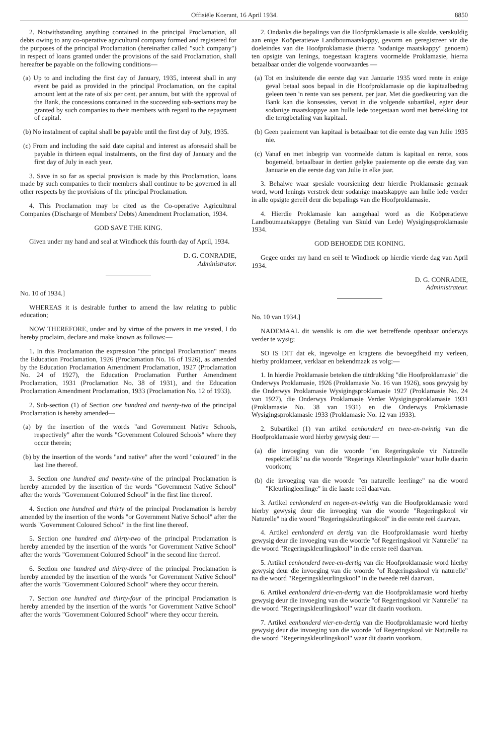Offisiële Koerant, 16 April 1934. 8850
2. Notwithstanding anything contained in the principal Proclamation, all debts owing to any co-operative agricultural company formed and registered for the purposes of the principal Proclamation (hereinafter called "such company") in respect of loans granted under the provisions of the said Proclamation, shall hereafter be payable on the following conditions—
(a) Up to and including the first day of January, 1935, interest shall in any event be paid as provided in the principal Proclamation, on the capital amount lent at the rate of six per cent. per annum, but with the approval of the Bank, the concessions contained in the succeeding sub-sections may be granted by such companies to their members with regard to the repayment of capital.
(b) No instalment of capital shall be payable until the first day of July, 1935.
(c) From and including the said date capital and interest as aforesaid shall be payable in thirteen equal instalments, on the first day of January and the first day of July in each year.
3. Save in so far as special provision is made by this Proclamation, loans made by such companies to their members shall continue to be governed in all other respects by the provisions of the principal Proclamation.
4. This Proclamation may be cited as the Co-operative Agricultural Companies (Discharge of Members' Debts) Amendment Proclamation, 1934.
GOD SAVE THE KING.
Given under my hand and seal at Windhoek this fourth day of April, 1934.
D. G. CONRADIE,
Administrator.
No. 10 of 1934.]
WHEREAS it is desirable further to amend the law relating to public education;
NOW THEREFORE, under and by virtue of the powers in me vested, I do hereby proclaim, declare and make known as follows:—
1. In this Proclamation the expression "the principal Proclamation" means the Education Proclamation, 1926 (Proclamation No. 16 of 1926), as amended by the Education Proclamation Amendment Proclamation, 1927 (Proclamation No. 24 of 1927), the Education Proclamation Further Amendment Proclamation, 1931 (Proclamation No. 38 of 1931), and the Education Proclamation Amendment Proclamation, 1933 (Proclamation No. 12 of 1933).
2. Sub-section (1) of Section one hundred and twenty-two of the principal Proclamation is hereby amended—
(a) by the insertion of the words "and Government Native Schools, respectively" after the words "Government Coloured Schools" where they occur therein;
(b) by the insertion of the words "and native" after the word "coloured" in the last line thereof.
3. Section one hundred and twenty-nine of the principal Proclamation is hereby amended by the insertion of the words "Government Native School" after the words "Government Coloured School" in the first line thereof.
4. Section one hundred and thirty of the principal Proclamation is hereby amended by the insertion of the words "or Government Native School" after the words "Government Coloured School" in the first line thereof.
5. Section one hundred and thirty-two of the principal Proclamation is hereby amended by the insertion of the words "or Government Native School" after the words "Government Coloured School" in the second line thereof.
6. Section one hundred and thirty-three of the principal Proclamation is hereby amended by the insertion of the words "or Government Native School" after the words "Government Coloured School" where they occur therein.
7. Section one hundred and thirty-four of the principal Proclamation is hereby amended by the insertion of the words "or Government Native School" after the words "Government Coloured School" where they occur therein.
2. Ondanks die bepalings van die Hoofproklamasie is alle skulde, verskuldig aan enige Koöperatiewe Landboumaatskappy, gevorm en geregistreer vir die doeleindes van die Hoofproklamasie (hierna "sodanige maatskappy" genoem) ten opsigte van lenings, toegestaan kragtens voormelde Proklamasie, hierna betaalbaar onder die volgende voorwaardes —
(a) Tot en insluitende die eerste dag van Januarie 1935 word rente in enige geval betaal soos bepaal in die Hoofproklamasie op die kapitaalbedrag geleen teen 'n rente van ses persent. per jaar. Met die goedkeuring van die Bank kan die konsessies, vervat in die volgende subartikel, egter deur sodanige maatskappye aan hulle lede toegestaan word met betrekking tot die terugbetaling van kapitaal.
(b) Geen paaiement van kapitaal is betaalbaar tot die eerste dag van Julie 1935 nie.
(c) Vanaf en met inbegrip van voormelde datum is kapitaal en rente, soos bogemeld, betaalbaar in dertien gelyke paaiemente op die eerste dag van Januarie en die eerste dag van Julie in elke jaar.
3. Behalwe waar spesiale voorsiening deur hierdie Proklamasie gemaak word, word lenings verstrek deur sodanige maatskappye aan hulle lede verder in alle opsigte gereël deur die bepalings van die Hoofproklamasie.
4. Hierdie Proklamasie kan aangehaal word as die Koöperatiewe Landboumaatskappye (Betaling van Skuld van Lede) Wysigingsproklamasie 1934.
GOD BEHOEDE DIE KONING.
Gegee onder my hand en seël te Windhoek op hierdie vierde dag van April 1934.
D. G. CONRADIE,
Administrateur.
No. 10 van 1934.]
NADEMAAL dit wenslik is om die wet betreffende openbaar onderwys verder te wysig;
SO IS DIT dat ek, ingevolge en kragtens die bevoegdheid my verleen, hierby proklameer, verklaar en bekendmaak as volg:—
1. In hierdie Proklamasie beteken die uitdrukking "die Hoofproklamasie" die Onderwys Proklamasie, 1926 (Proklamasie No. 16 van 1926), soos gewysig by die Onderwys Proklamasie Wysigingsproklamasie 1927 (Proklamasie No. 24 van 1927), die Onderwys Proklamasie Verder Wysigingsproklamasie 1931 (Proklamasie No. 38 van 1931) en die Onderwys Proklamasie Wysigingsproklamasie 1933 (Proklamasie No. 12 van 1933).
2. Subartikel (1) van artikel eenhonderd en twee-en-twintig van die Hoofproklamasie word hierby gewysig deur —
(a) die invoeging van die woorde "en Regeringskole vir Naturelle respektieflik" na die woorde "Regerings Kleurlingskole" waar hulle daarin voorkom;
(b) die invoeging van die woorde "en naturelle leerlinge" na die woord "Kleurlingleerlinge" in die laaste reël daarvan.
3. Artikel eenhonderd en negen-en-twintig van die Hoofproklamasie word hierby gewysig deur die invoeging van die woorde "Regeringskool vir Naturelle" na die woord "Regeringskleurlingskool" in die eerste reël daarvan.
4. Artikel eenhonderd en dertig van die Hoofproklamasie word hierby gewysig deur die invoeging van die woorde "of Regeringskool vir Naturelle" na die woord "Regeringskleurlingskool" in die eerste reël daarvan.
5. Artikel eenhonderd twee-en-dertig van die Hoofproklamasie word hierby gewysig deur die invoeging van die woorde "of Regeringsskool vir naturelle" na die woord "Regeringskleurlingskool" in die tweede reël daarvan.
6. Artikel eenhonderd drie-en-dertig van die Hoofproklamasie word hierby gewysig deur die invoeging van die woorde "of Regeringskool vir Naturelle" na die woord "Regeringskleurlingskool" waar dit daarin voorkom.
7. Artikel eenhonderd vier-en-dertig van die Hoofproklamasie word hierby gewysig deur die invoeging van die woorde "of Regeringskool vir Naturelle na die woord "Regeringskleurlingskool" waar dit daarin voorkom.